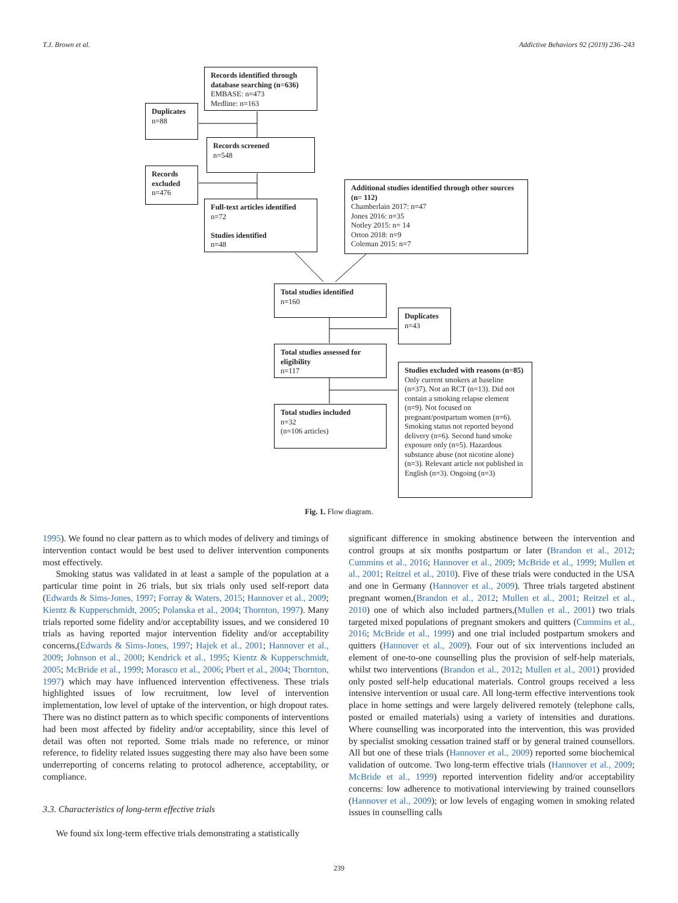T.J. Brown et al. Addictive Behaviors 92 (2019) 236–243
Records identified through database searching (n=636)
EMBASE: n=473
Medline: n=163
Duplicates
n=88
Records screened
n=548
Records excluded
n=476
Full-text articles identified
n=72
Studies identified
n=48
Additional studies identified through other sources (n= 112)
Chamberlain 2017: n=47
Jones 2016: n=35
Notley 2015: n= 14
Orton 2018: n=9
Coleman 2015: n=7
Total studies identified
n=160
Duplicates
n=43
Total studies assessed for eligibility
n=117
Studies excluded with reasons (n=85)
Only current smokers at baseline (n=37). Not an RCT (n=13). Did not contain a smoking relapse element (n=9). Not focused on pregnant/postpartum women (n=6). Smoking status not reported beyond delivery (n=6). Second hand smoke exposure only (n=5). Hazardous substance abuse (not nicotine alone) (n=3). Relevant article not published in English (n=3). Ongoing (n=3)
Total studies included
n=32
(n=106 articles)
Fig. 1. Flow diagram.
1995). We found no clear pattern as to which modes of delivery and timings of intervention contact would be best used to deliver intervention components most effectively.
Smoking status was validated in at least a sample of the population at a particular time point in 26 trials, but six trials only used self-report data (Edwards & Sims-Jones, 1997; Forray & Waters, 2015; Hannover et al., 2009; Kientz & Kupperschmidt, 2005; Polanska et al., 2004; Thornton, 1997). Many trials reported some fidelity and/or acceptability issues, and we considered 10 trials as having reported major intervention fidelity and/or acceptability concerns,(Edwards & Sims-Jones, 1997; Hajek et al., 2001; Hannover et al., 2009; Johnson et al., 2000; Kendrick et al., 1995; Kientz & Kupperschmidt, 2005; McBride et al., 1999; Morasco et al., 2006; Pbert et al., 2004; Thornton, 1997) which may have influenced intervention effectiveness. These trials highlighted issues of low recruitment, low level of intervention implementation, low level of uptake of the intervention, or high dropout rates. There was no distinct pattern as to which specific components of interventions had been most affected by fidelity and/or acceptability, since this level of detail was often not reported. Some trials made no reference, or minor reference, to fidelity related issues suggesting there may also have been some underreporting of concerns relating to protocol adherence, acceptability, or compliance.
3.3. Characteristics of long-term effective trials
We found six long-term effective trials demonstrating a statistically
significant difference in smoking abstinence between the intervention and control groups at six months postpartum or later (Brandon et al., 2012; Cummins et al., 2016; Hannover et al., 2009; McBride et al., 1999; Mullen et al., 2001; Reitzel et al., 2010). Five of these trials were conducted in the USA and one in Germany (Hannover et al., 2009). Three trials targeted abstinent pregnant women,(Brandon et al., 2012; Mullen et al., 2001; Reitzel et al., 2010) one of which also included partners,(Mullen et al., 2001) two trials targeted mixed populations of pregnant smokers and quitters (Cummins et al., 2016; McBride et al., 1999) and one trial included postpartum smokers and quitters (Hannover et al., 2009). Four out of six interventions included an element of one-to-one counselling plus the provision of self-help materials, whilst two interventions (Brandon et al., 2012; Mullen et al., 2001) provided only posted self-help educational materials. Control groups received a less intensive intervention or usual care. All long-term effective interventions took place in home settings and were largely delivered remotely (telephone calls, posted or emailed materials) using a variety of intensities and durations. Where counselling was incorporated into the intervention, this was provided by specialist smoking cessation trained staff or by general trained counsellors. All but one of these trials (Hannover et al., 2009) reported some biochemical validation of outcome. Two long-term effective trials (Hannover et al., 2009; McBride et al., 1999) reported intervention fidelity and/or acceptability concerns: low adherence to motivational interviewing by trained counsellors (Hannover et al., 2009); or low levels of engaging women in smoking related issues in counselling calls
239